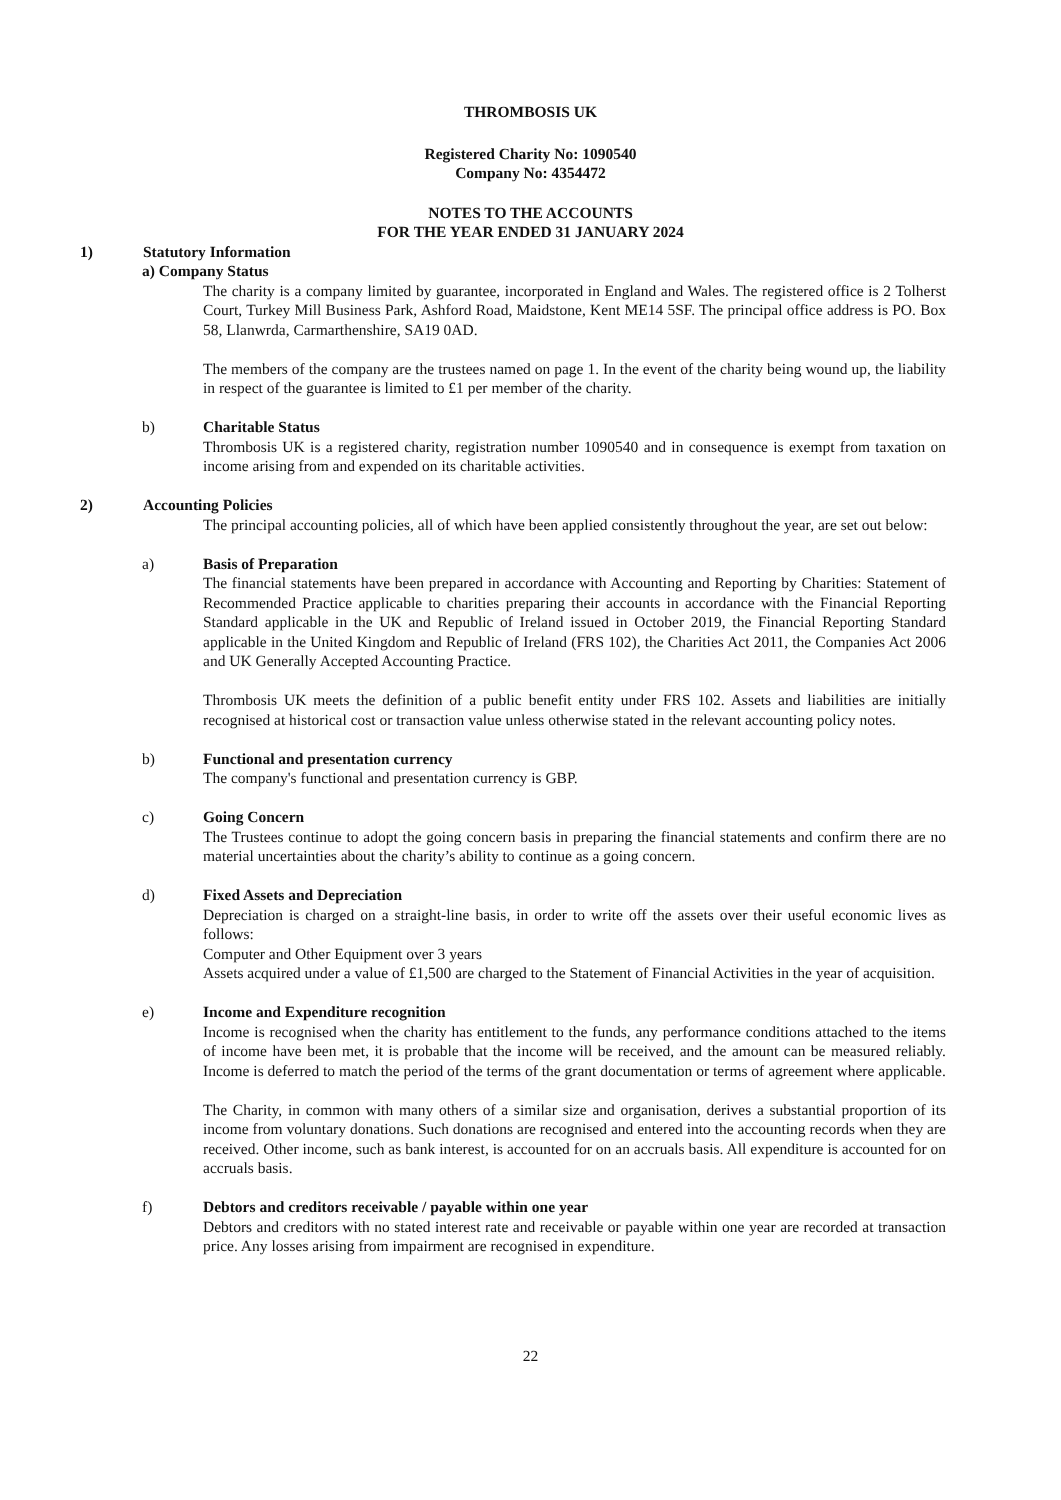THROMBOSIS UK
Registered Charity No: 1090540
Company No: 4354472
NOTES TO THE ACCOUNTS
FOR THE YEAR ENDED 31 JANUARY 2024
1) Statutory Information
a) Company Status
The charity is a company limited by guarantee, incorporated in England and Wales. The registered office is 2 Tolherst Court, Turkey Mill Business Park, Ashford Road, Maidstone, Kent ME14 5SF. The principal office address is PO. Box 58, Llanwrda, Carmarthenshire, SA19 0AD.
The members of the company are the trustees named on page 1. In the event of the charity being wound up, the liability in respect of the guarantee is limited to £1 per member of the charity.
b) Charitable Status
Thrombosis UK is a registered charity, registration number 1090540 and in consequence is exempt from taxation on income arising from and expended on its charitable activities.
2) Accounting Policies
The principal accounting policies, all of which have been applied consistently throughout the year, are set out below:
a) Basis of Preparation
The financial statements have been prepared in accordance with Accounting and Reporting by Charities: Statement of Recommended Practice applicable to charities preparing their accounts in accordance with the Financial Reporting Standard applicable in the UK and Republic of Ireland issued in October 2019, the Financial Reporting Standard applicable in the United Kingdom and Republic of Ireland (FRS 102), the Charities Act 2011, the Companies Act 2006 and UK Generally Accepted Accounting Practice.
Thrombosis UK meets the definition of a public benefit entity under FRS 102. Assets and liabilities are initially recognised at historical cost or transaction value unless otherwise stated in the relevant accounting policy notes.
b) Functional and presentation currency
The company's functional and presentation currency is GBP.
c) Going Concern
The Trustees continue to adopt the going concern basis in preparing the financial statements and confirm there are no material uncertainties about the charity’s ability to continue as a going concern.
d) Fixed Assets and Depreciation
Depreciation is charged on a straight-line basis, in order to write off the assets over their useful economic lives as follows:
Computer and Other Equipment over 3 years
Assets acquired under a value of £1,500 are charged to the Statement of Financial Activities in the year of acquisition.
e) Income and Expenditure recognition
Income is recognised when the charity has entitlement to the funds, any performance conditions attached to the items of income have been met, it is probable that the income will be received, and the amount can be measured reliably. Income is deferred to match the period of the terms of the grant documentation or terms of agreement where applicable.
The Charity, in common with many others of a similar size and organisation, derives a substantial proportion of its income from voluntary donations. Such donations are recognised and entered into the accounting records when they are received. Other income, such as bank interest, is accounted for on an accruals basis. All expenditure is accounted for on accruals basis.
f) Debtors and creditors receivable / payable within one year
Debtors and creditors with no stated interest rate and receivable or payable within one year are recorded at transaction price. Any losses arising from impairment are recognised in expenditure.
22